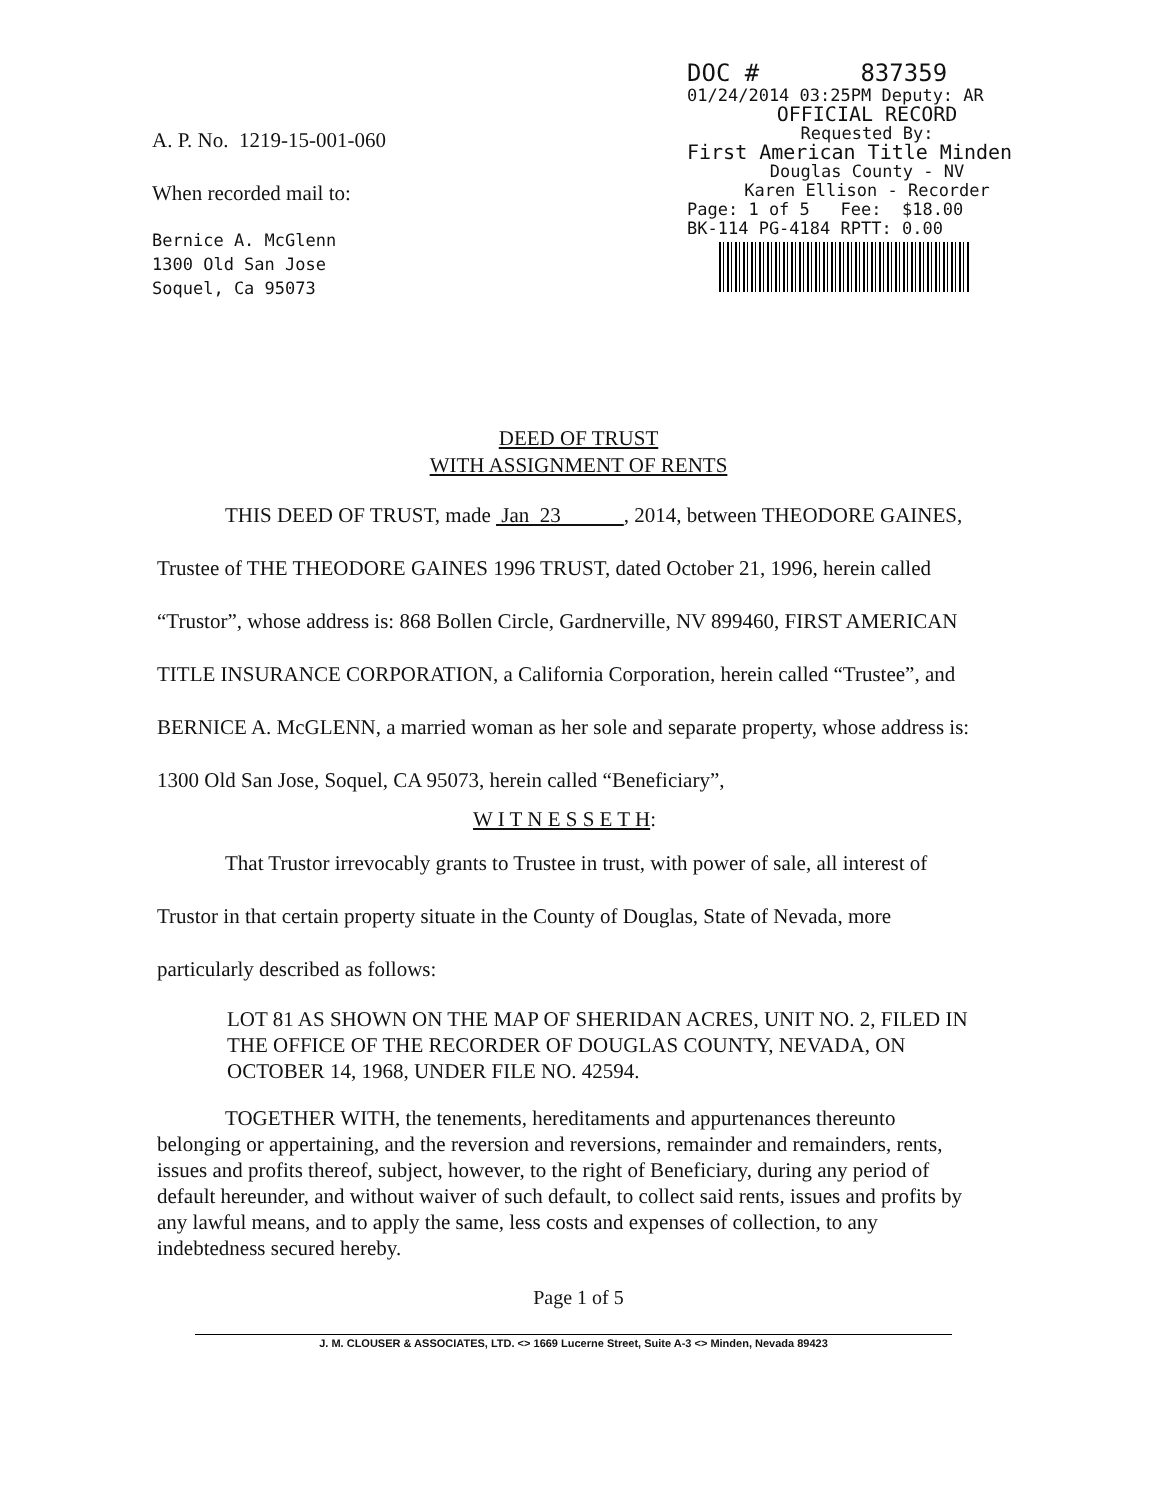A. P. No. 1219-15-001-060
When recorded mail to:
Bernice A. McGlenn
1300 Old San Jose
Soquel, Ca 95073
DOC # 837359
01/24/2014 03:25PM Deputy: AR
OFFICIAL RECORD
Requested By:
First American Title Minden
Douglas County - NV
Karen Ellison - Recorder
Page: 1 of 5 Fee: $18.00
BK-114 PG-4184 RPTT: 0.00
DEED OF TRUST
WITH ASSIGNMENT OF RENTS
THIS DEED OF TRUST, made Jan 23 , 2014, between THEODORE GAINES, Trustee of THE THEODORE GAINES 1996 TRUST, dated October 21, 1996, herein called “Trustor”, whose address is: 868 Bollen Circle, Gardnerville, NV 899460, FIRST AMERICAN TITLE INSURANCE CORPORATION, a California Corporation, herein called “Trustee”, and BERNICE A. McGLENN, a married woman as her sole and separate property, whose address is: 1300 Old San Jose, Soquel, CA 95073, herein called “Beneficiary”,
W I T N E S S E T H:
That Trustor irrevocably grants to Trustee in trust, with power of sale, all interest of Trustor in that certain property situate in the County of Douglas, State of Nevada, more particularly described as follows:
LOT 81 AS SHOWN ON THE MAP OF SHERIDAN ACRES, UNIT NO. 2, FILED IN THE OFFICE OF THE RECORDER OF DOUGLAS COUNTY, NEVADA, ON OCTOBER 14, 1968, UNDER FILE NO. 42594.
TOGETHER WITH, the tenements, hereditaments and appurtenances thereunto belonging or appertaining, and the reversion and reversions, remainder and remainders, rents, issues and profits thereof, subject, however, to the right of Beneficiary, during any period of default hereunder, and without waiver of such default, to collect said rents, issues and profits by any lawful means, and to apply the same, less costs and expenses of collection, to any indebtedness secured hereby.
Page 1 of 5
J. M. CLOUSER & ASSOCIATES, LTD. <> 1669 Lucerne Street, Suite A-3 <> Minden, Nevada 89423